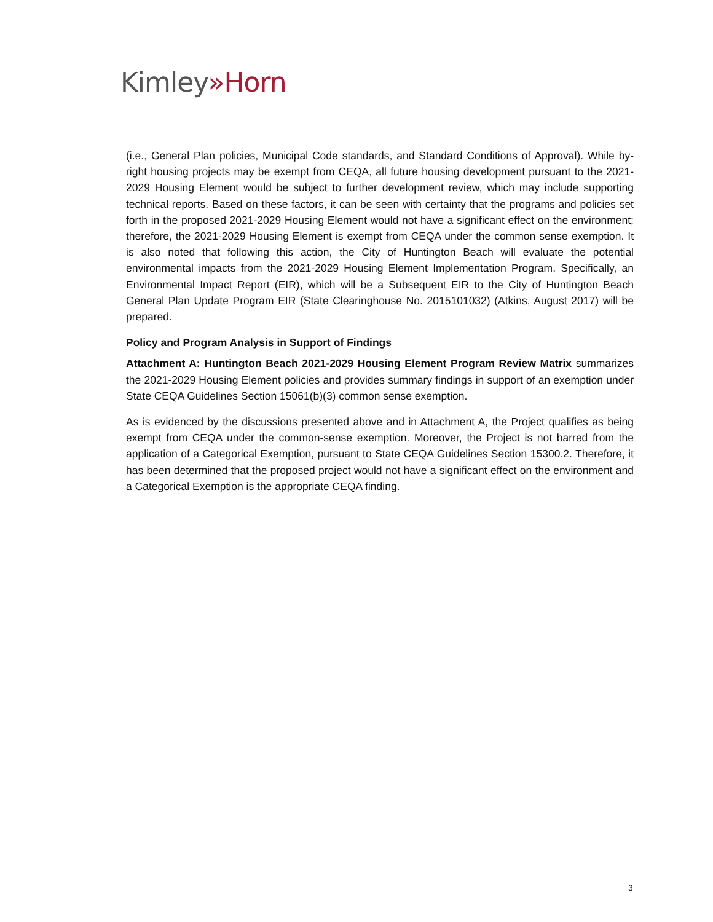Kimley»Horn
(i.e., General Plan policies, Municipal Code standards, and Standard Conditions of Approval). While by-right housing projects may be exempt from CEQA, all future housing development pursuant to the 2021-2029 Housing Element would be subject to further development review, which may include supporting technical reports. Based on these factors, it can be seen with certainty that the programs and policies set forth in the proposed 2021-2029 Housing Element would not have a significant effect on the environment; therefore, the 2021-2029 Housing Element is exempt from CEQA under the common sense exemption. It is also noted that following this action, the City of Huntington Beach will evaluate the potential environmental impacts from the 2021-2029 Housing Element Implementation Program. Specifically, an Environmental Impact Report (EIR), which will be a Subsequent EIR to the City of Huntington Beach General Plan Update Program EIR (State Clearinghouse No. 2015101032) (Atkins, August 2017) will be prepared.
Policy and Program Analysis in Support of Findings
Attachment A: Huntington Beach 2021-2029 Housing Element Program Review Matrix summarizes the 2021-2029 Housing Element policies and provides summary findings in support of an exemption under State CEQA Guidelines Section 15061(b)(3) common sense exemption.
As is evidenced by the discussions presented above and in Attachment A, the Project qualifies as being exempt from CEQA under the common-sense exemption. Moreover, the Project is not barred from the application of a Categorical Exemption, pursuant to State CEQA Guidelines Section 15300.2. Therefore, it has been determined that the proposed project would not have a significant effect on the environment and a Categorical Exemption is the appropriate CEQA finding.
3